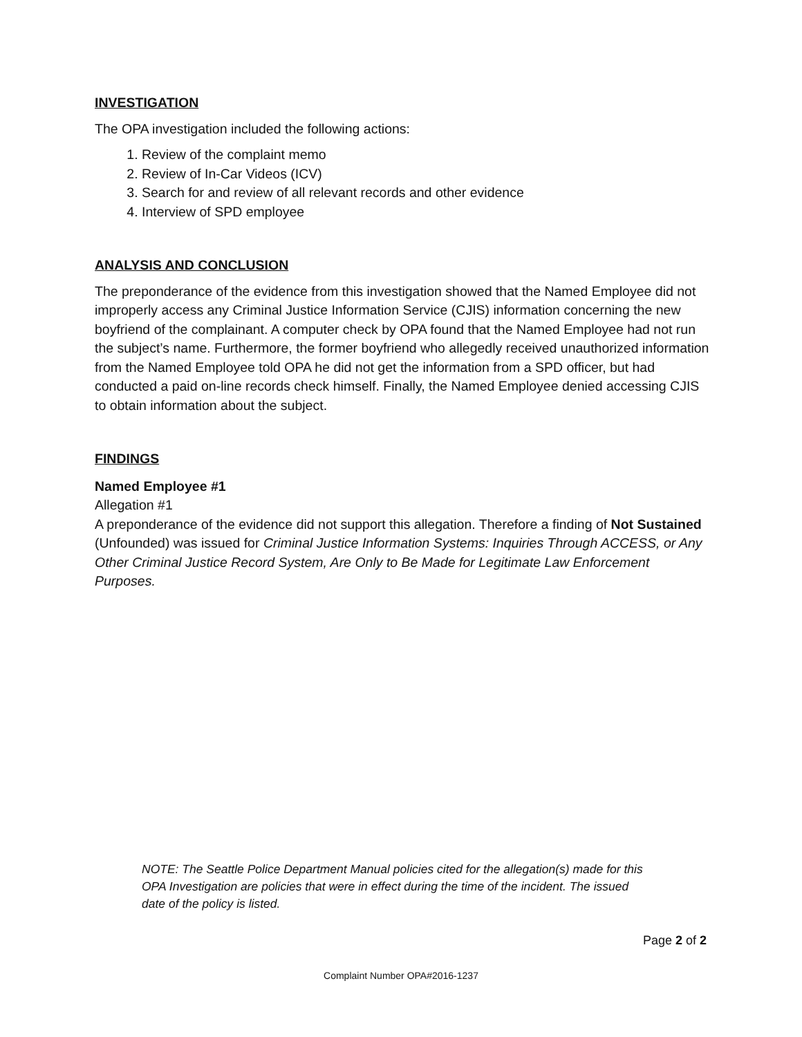INVESTIGATION
The OPA investigation included the following actions:
1. Review of the complaint memo
2. Review of In-Car Videos (ICV)
3. Search for and review of all relevant records and other evidence
4. Interview of SPD employee
ANALYSIS AND CONCLUSION
The preponderance of the evidence from this investigation showed that the Named Employee did not improperly access any Criminal Justice Information Service (CJIS) information concerning the new boyfriend of the complainant. A computer check by OPA found that the Named Employee had not run the subject’s name. Furthermore, the former boyfriend who allegedly received unauthorized information from the Named Employee told OPA he did not get the information from a SPD officer, but had conducted a paid on-line records check himself. Finally, the Named Employee denied accessing CJIS to obtain information about the subject.
FINDINGS
Named Employee #1
Allegation #1
A preponderance of the evidence did not support this allegation. Therefore a finding of Not Sustained (Unfounded) was issued for Criminal Justice Information Systems: Inquiries Through ACCESS, or Any Other Criminal Justice Record System, Are Only to Be Made for Legitimate Law Enforcement Purposes.
NOTE: The Seattle Police Department Manual policies cited for the allegation(s) made for this OPA Investigation are policies that were in effect during the time of the incident. The issued date of the policy is listed.
Page 2 of 2
Complaint Number OPA#2016-1237